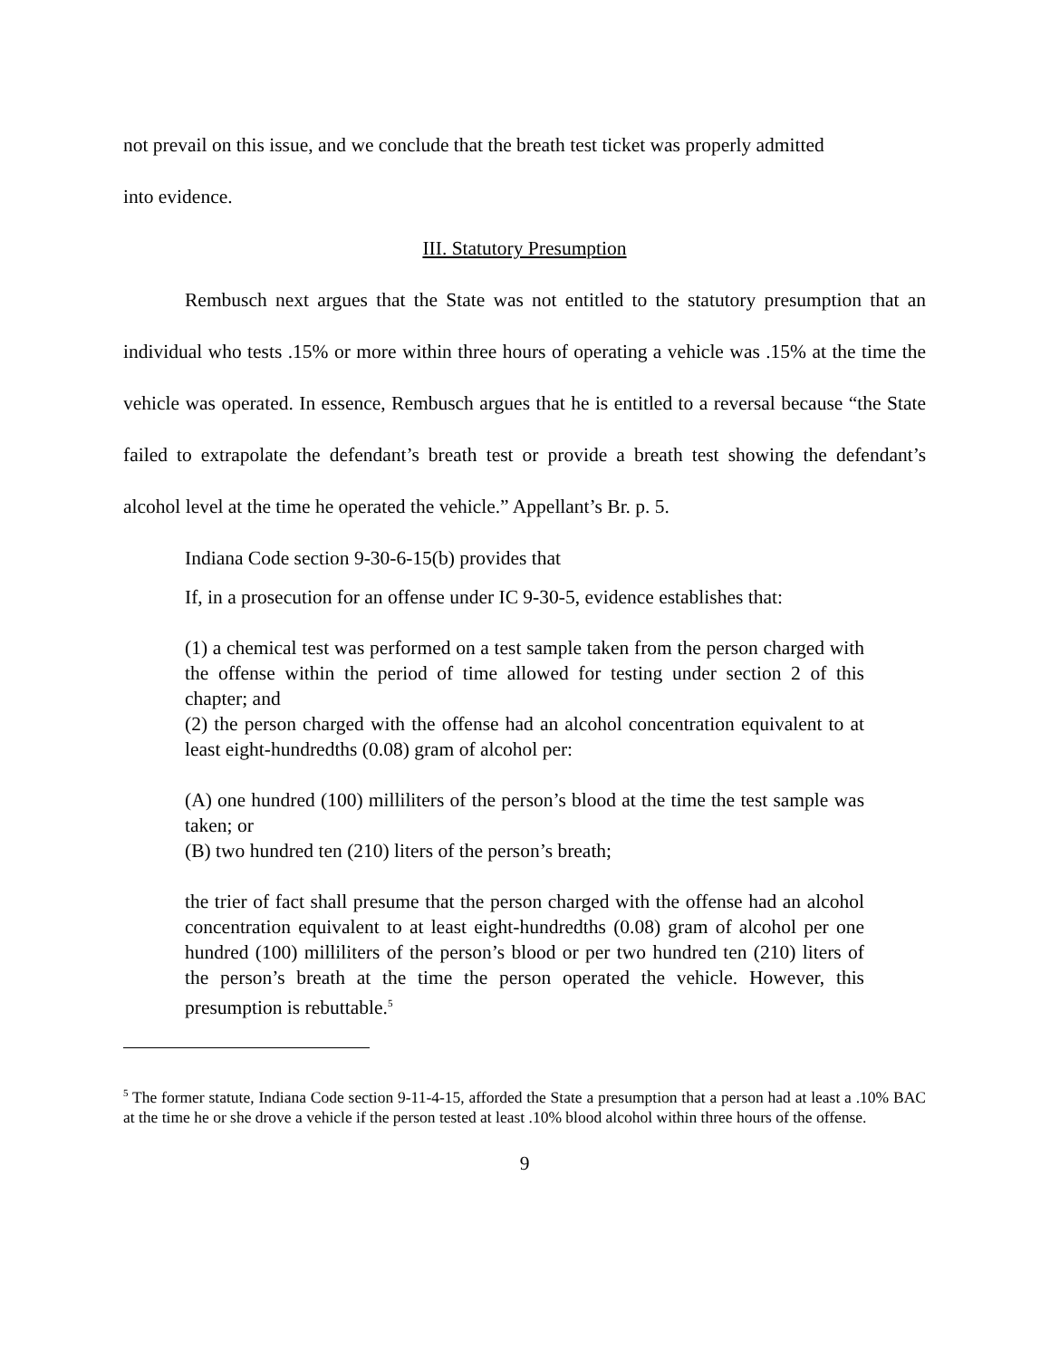not prevail on this issue, and we conclude that the breath test ticket was properly admitted
into evidence.
III. Statutory Presumption
Rembusch next argues that the State was not entitled to the statutory presumption that an individual who tests .15% or more within three hours of operating a vehicle was .15% at the time the vehicle was operated. In essence, Rembusch argues that he is entitled to a reversal because “the State failed to extrapolate the defendant’s breath test or provide a breath test showing the defendant’s alcohol level at the time he operated the vehicle.” Appellant’s Br. p. 5.
Indiana Code section 9-30-6-15(b) provides that
If, in a prosecution for an offense under IC 9-30-5, evidence establishes that:
(1) a chemical test was performed on a test sample taken from the person charged with the offense within the period of time allowed for testing under section 2 of this chapter; and
(2) the person charged with the offense had an alcohol concentration equivalent to at least eight-hundredths (0.08) gram of alcohol per:
(A) one hundred (100) milliliters of the person’s blood at the time the test sample was taken; or
(B) two hundred ten (210) liters of the person’s breath;
the trier of fact shall presume that the person charged with the offense had an alcohol concentration equivalent to at least eight-hundredths (0.08) gram of alcohol per one hundred (100) milliliters of the person’s blood or per two hundred ten (210) liters of the person’s breath at the time the person operated the vehicle. However, this presumption is rebuttable.<sup>5</sup>
<sup>5</sup> The former statute, Indiana Code section 9-11-4-15, afforded the State a presumption that a person had at least a .10% BAC at the time he or she drove a vehicle if the person tested at least .10% blood alcohol within three hours of the offense.
9